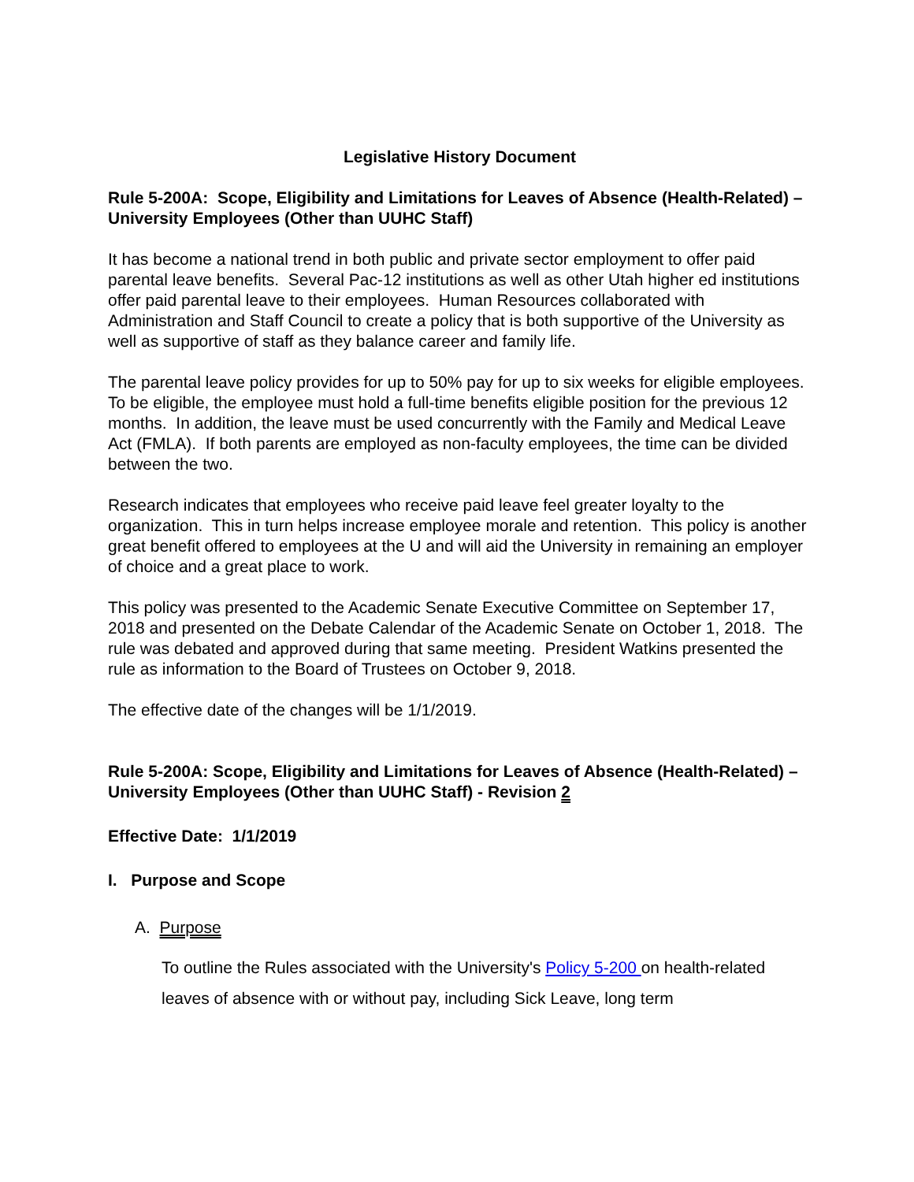Legislative History Document
Rule 5-200A: Scope, Eligibility and Limitations for Leaves of Absence (Health-Related) – University Employees (Other than UUHC Staff)
It has become a national trend in both public and private sector employment to offer paid parental leave benefits. Several Pac-12 institutions as well as other Utah higher ed institutions offer paid parental leave to their employees. Human Resources collaborated with Administration and Staff Council to create a policy that is both supportive of the University as well as supportive of staff as they balance career and family life.
The parental leave policy provides for up to 50% pay for up to six weeks for eligible employees. To be eligible, the employee must hold a full-time benefits eligible position for the previous 12 months. In addition, the leave must be used concurrently with the Family and Medical Leave Act (FMLA). If both parents are employed as non-faculty employees, the time can be divided between the two.
Research indicates that employees who receive paid leave feel greater loyalty to the organization. This in turn helps increase employee morale and retention. This policy is another great benefit offered to employees at the U and will aid the University in remaining an employer of choice and a great place to work.
This policy was presented to the Academic Senate Executive Committee on September 17, 2018 and presented on the Debate Calendar of the Academic Senate on October 1, 2018. The rule was debated and approved during that same meeting. President Watkins presented the rule as information to the Board of Trustees on October 9, 2018.
The effective date of the changes will be 1/1/2019.
Rule 5-200A: Scope, Eligibility and Limitations for Leaves of Absence (Health-Related) – University Employees (Other than UUHC Staff) - Revision 2
Effective Date: 1/1/2019
I. Purpose and Scope
A. Purpose
To outline the Rules associated with the University's Policy 5-200 on health-related leaves of absence with or without pay, including Sick Leave, long term